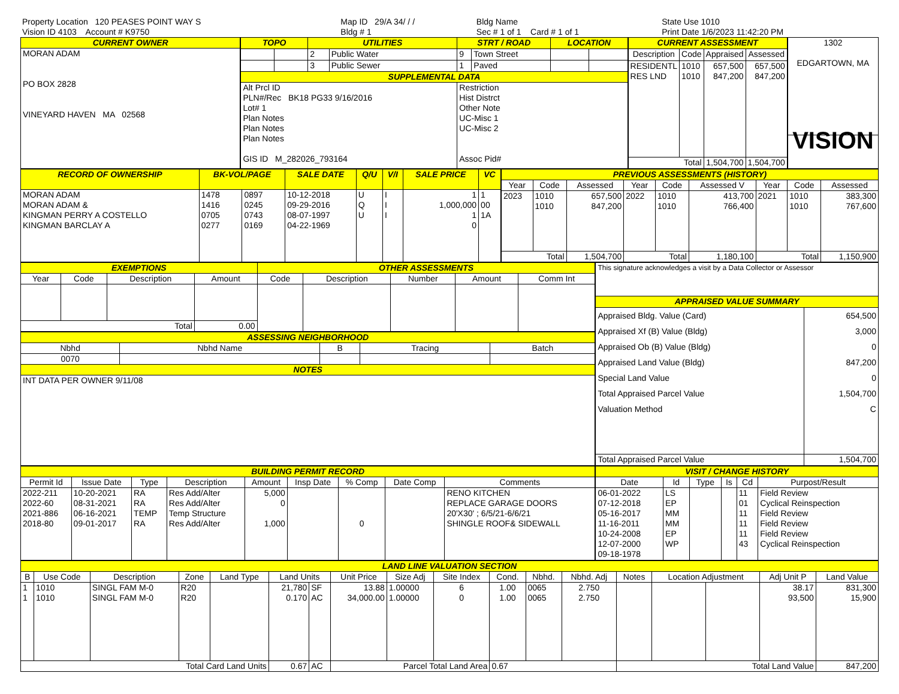| Property Location 120 PEASES POINT WAY S | Map ID 29/A 34/ / / | Bldg Name | State Use 1010 |
| Vision ID 4103 Account # K9750 | Bldg # 1 | Sec # 1 of 1 Card # 1 of 1 | Print Date 1/6/2023 11:42:20 PM |
| CURRENT OWNER |
| --- |
| MORAN ADAM PO BOX 2828 VINEYARD HAVEN MA 02568 |
| TOPO | | UTILITIES | | STRT / ROAD | | LOCATION | |
| --- | --- | --- | --- | --- | --- | --- | --- |
| | | 2 | Public Water | 9 | Town Street | | |
| | | 3 | Public Sewer | 1 | Paved | | |
| SUPPLEMENTAL DATA | | | | | | | |
| Alt Prcl ID PLN#/Rec BK18 PG33 9/16/2016 Lot# 1 Plan Notes Plan Notes Plan Notes GIS ID M_282026_793164 | | | | Restriction Hist Distrct Other Note UC-Misc 1 UC-Misc 2 Assoc Pid# | | | |
| CURRENT ASSESSMENT | | | |
| --- | --- | --- | --- |
| Description | Code | Appraised | Assessed |
| RESIDENTL RES LND | 1010 1010 | 657,500 847,200 | 657,500 847,200 |
| Total | | 1,504,700 | 1,504,700 |
| 1302 EDGARTOWN, MA |
| VISION |
| RECORD OF OWNERSHIP | BK-VOL/PAGE | | SALE DATE | Q/U | V/I | SALE PRICE | VC |
| --- | --- | --- | --- | --- | --- | --- | --- |
| MORAN ADAM MORAN ADAM & KINGMAN PERRY A COSTELLO KINGMAN BARCLAY A | 1478 1416 0705 0277 | 0897 0245 0743 0169 | 10-12-2018 09-29-2016 08-07-1997 04-22-1969 | U Q U | I I I | 1 1,000,000 1 0 | 1 00 1A |
| PREVIOUS ASSESSMENTS (HISTORY) | | | | | | | | |
| --- | --- | --- | --- | --- | --- | --- | --- | --- |
| Year | Code | Assessed | Year | Code | Assessed V | Year | Code | Assessed |
| 2023 | 1010 1010 | 657,500 847,200 | 2022 | 1010 1010 | 413,700 766,400 | 2021 | 1010 1010 | 383,300 767,600 |
| Total | | 1,504,700 | Total | | 1,180,100 | Total | | 1,150,900 |
| EXEMPTIONS | | | | OTHER ASSESSMENTS | | | | |
| --- | --- | --- | --- | --- | --- | --- | --- | --- |
| Year | Code | Description | Amount | Code | Description | Number | Amount | Comm Int |
| Total | | | 0.00 | | | | | |
| ASSESSING NEIGHBORHOOD | | | | |
| --- | --- | --- | --- | --- |
| Nbhd | Nbhd Name | B | Tracing | Batch |
| 0070 | | | | |
| NOTES | | | | |
| INT DATA PER OWNER 9/11/08 | | | | |
| This signature acknowledges a visit by a Data Collector or Assessor | |
| APPRAISED VALUE SUMMARY | |
| Appraised Bldg. Value (Card) Appraised Xf (B) Value (Bldg) Appraised Ob (B) Value (Bldg) Appraised Land Value (Bldg) Special Land Value Total Appraised Parcel Value Valuation Method | 654,500 3,000 0 847,200 0 1,504,700 C |
| Total Appraised Parcel Value | 1,504,700 |
| BUILDING PERMIT RECORD | | | | | | | | |
| --- | --- | --- | --- | --- | --- | --- | --- | --- |
| Permit Id | Issue Date | Type | Description | Amount | Insp Date | % Comp | Date Comp | Comments |
| 2022-211 2022-60 2021-886 2018-80 | 10-20-2021 08-31-2021 06-16-2021 09-01-2017 | RA RA TEMP RA | Res Add/Alter Res Add/Alter Temp Structure Res Add/Alter | 5,000 0 1,000 | | 0 | | RENO KITCHEN REPLACE GARAGE DOORS 20'X30' ; 6/5/21-6/6/21 SHINGLE ROOF& SIDEWALL |
| VISIT / CHANGE HISTORY | | | | | |
| --- | --- | --- | --- | --- | --- |
| Date | Id | Type | Is | Cd | Purpost/Result |
| 06-01-2022 07-12-2018 05-16-2017 11-16-2011 10-24-2008 12-07-2000 09-18-1978 | LS EP MM MM EP WP | | | 11 01 11 11 11 43 | Field Review Cyclical Reinspection Field Review Field Review Field Review Cyclical Reinspection |
| LAND LINE VALUATION SECTION | | | | | | | | | | | | | | | | | |
| --- | --- | --- | --- | --- | --- | --- | --- | --- | --- | --- | --- | --- | --- | --- | --- | --- | --- |
| B | Use Code | Description | Zone | Land Type | Land Units | | Unit Price | Size Adj | Site Index | Cond. | Nbhd. | Nbhd. Adj | Notes | Location Adjustment | | Adj Unit P | Land Value |
| 1 1 | 1010 1010 | SINGL FAM M-0 SINGL FAM M-0 | R20 R20 | | 21,780 0.170 | SF AC | 13.88 34,000.00 | 1.00000 1.00000 | 6 0 | 1.00 1.00 | 0065 0065 | 2.750 2.750 | | | | 38.17 93,500 | 831,300 15,900 |
| Total Card Land Units | | | | | 0.67 | AC | Parcel Total Land Area | | | 0.67 | | | Total Land Value | | | | 847,200 |